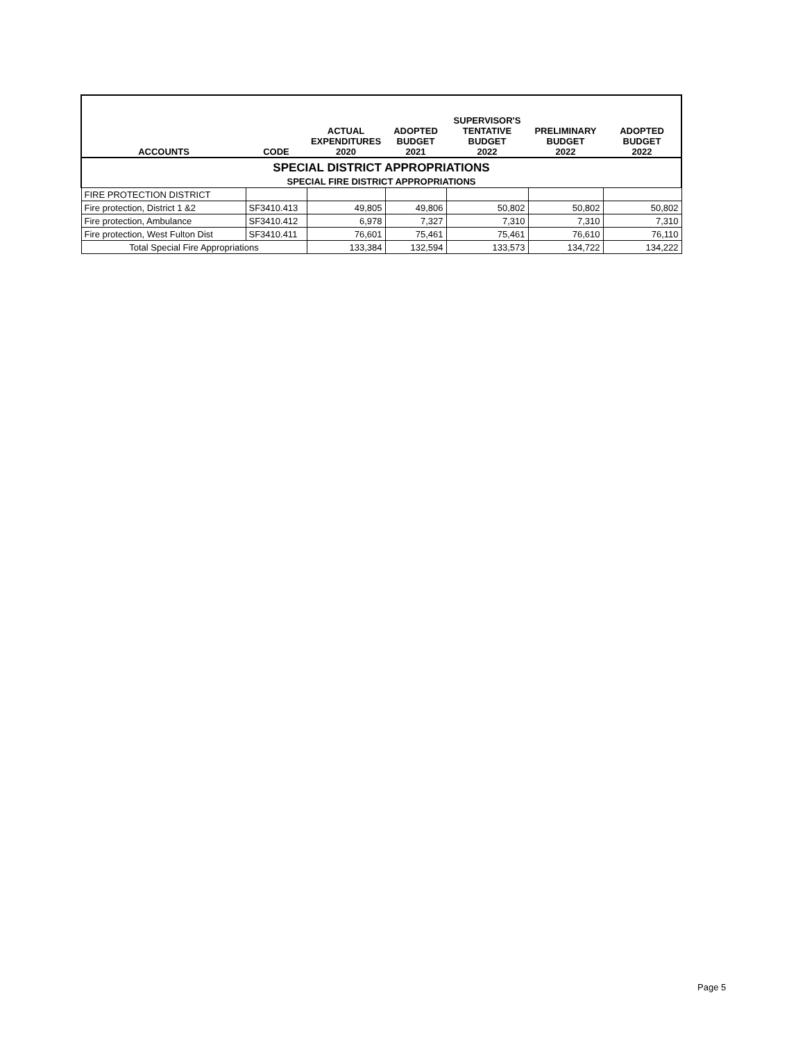| ACCOUNTS | CODE | ACTUAL EXPENDITURES 2020 | ADOPTED BUDGET 2021 | SUPERVISOR'S TENTATIVE BUDGET 2022 | PRELIMINARY BUDGET 2022 | ADOPTED BUDGET 2022 |
| --- | --- | --- | --- | --- | --- | --- |
| SPECIAL DISTRICT APPROPRIATIONS | | | | | | |
| SPECIAL FIRE DISTRICT APPROPRIATIONS | | | | | | |
| FIRE PROTECTION DISTRICT | | | | | | |
| Fire protection, District 1 &2 | SF3410.413 | 49,805 | 49,806 | 50,802 | 50,802 | 50,802 |
| Fire protection, Ambulance | SF3410.412 | 6,978 | 7,327 | 7,310 | 7,310 | 7,310 |
| Fire protection, West Fulton Dist | SF3410.411 | 76,601 | 75,461 | 75,461 | 76,610 | 76,110 |
| Total Special Fire Appropriations | | 133,384 | 132,594 | 133,573 | 134,722 | 134,222 |
Page 5